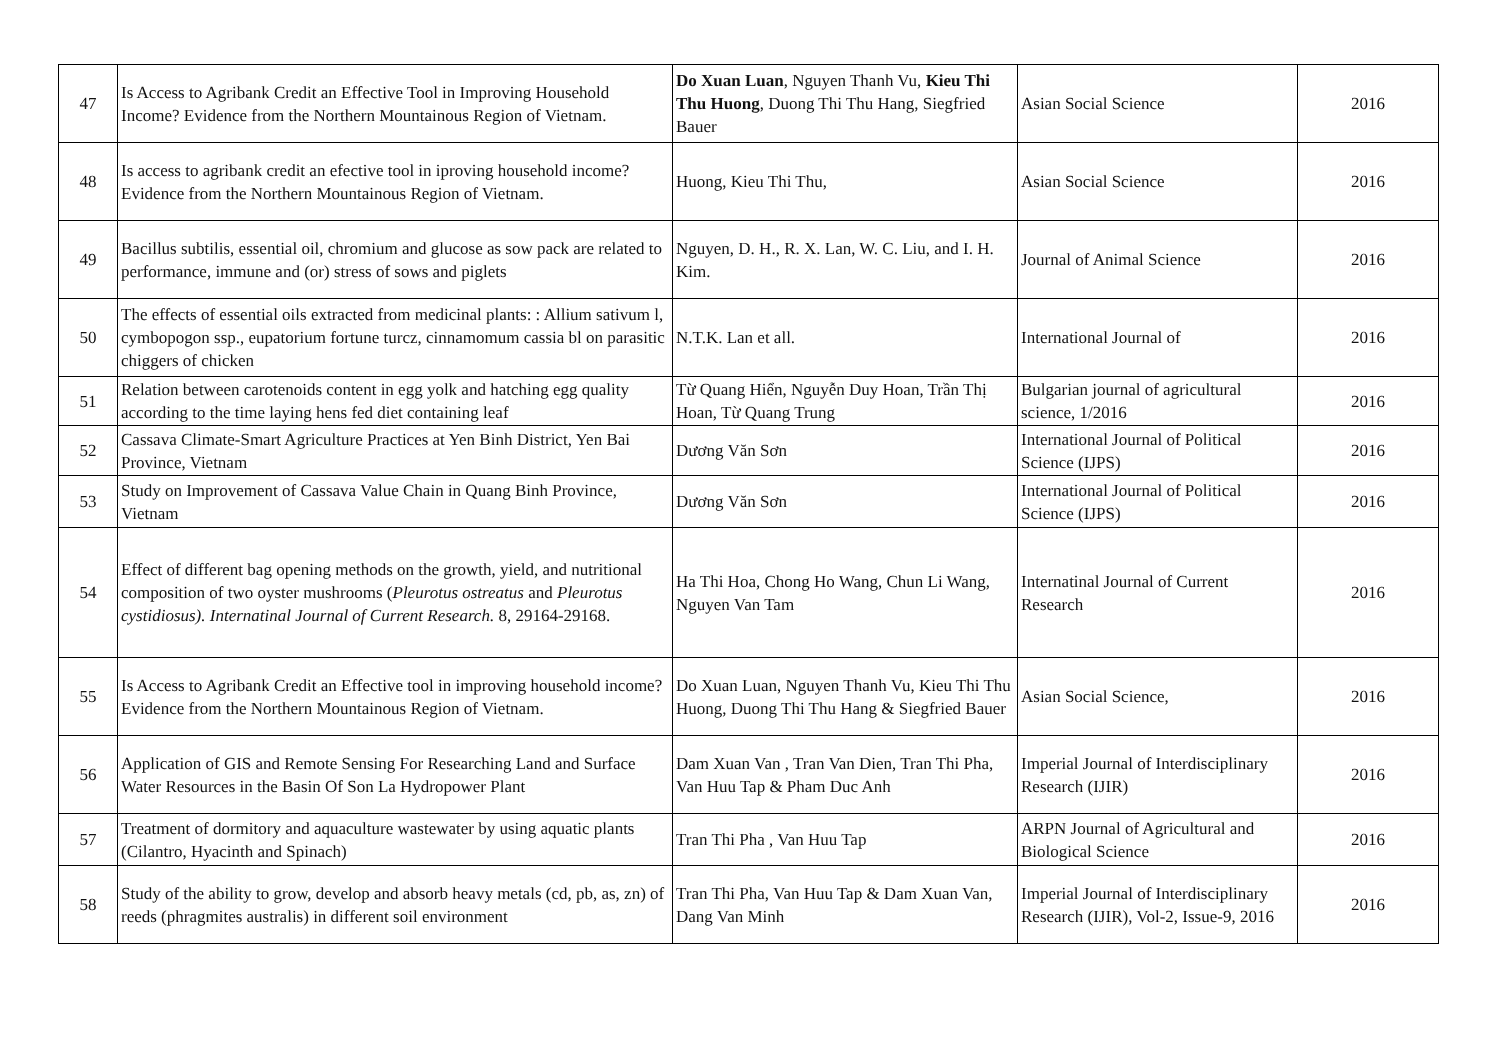| 47 | Is Access to Agribank Credit an Effective Tool in Improving Household Income? Evidence from the Northern Mountainous Region of Vietnam. | Do Xuan Luan , Nguyen Thanh Vu, Kieu Thi Thu Huong , Duong Thi Thu Hang, Siegfried Bauer | Asian Social Science | 2016 |
| 48 | Is access to agribank credit an efective tool in iproving household income? Evidence from the Northern Mountainous Region of Vietnam. | Huong, Kieu Thi Thu, | Asian Social Science | 2016 |
| 49 | Bacillus subtilis, essential oil, chromium and glucose as sow pack are related to performance, immune and (or) stress of sows and piglets | Nguyen, D. H., R. X. Lan, W. C. Liu, and I. H. Kim. | Journal of Animal Science | 2016 |
| 50 | The effects of essential oils extracted from medicinal plants: : Allium sativum l, cymbopogon ssp., eupatorium fortune turcz, cinnamomum cassia bl on parasitic chiggers of chicken | N.T.K. Lan et all. | International Journal of | 2016 |
| 51 | Relation between carotenoids content in egg yolk and hatching egg quality according to the time laying hens fed diet containing leaf | Từ Quang Hiển, Nguyễn Duy Hoan, Trần Thị Hoan, Từ Quang Trung | Bulgarian journal of agricultural science, 1/2016 | 2016 |
| 52 | Cassava Climate-Smart Agriculture Practices at Yen Binh District, Yen Bai Province, Vietnam | Dương Văn Sơn | International Journal of Political Science (IJPS) | 2016 |
| 53 | Study on Improvement of Cassava Value Chain in Quang Binh Province, Vietnam | Dương Văn Sơn | International Journal of Political Science (IJPS) | 2016 |
| 54 | Effect of different bag opening methods on the growth, yield, and nutritional composition of two oyster mushrooms ( Pleurotus ostreatus and Pleurotus cystidiosus). Internatinal Journal of Current Research. 8, 29164-29168. | Ha Thi Hoa, Chong Ho Wang, Chun Li Wang, Nguyen Van Tam | Internatinal Journal of Current Research | 2016 |
| 55 | Is Access to Agribank Credit an Effective tool in improving household income?Evidence from the Northern Mountainous Region of Vietnam. | Do Xuan Luan, Nguyen Thanh Vu, Kieu Thi Thu Huong, Duong Thi Thu Hang & Siegfried Bauer | Asian Social Science, | 2016 |
| 56 | Application of GIS and Remote Sensing For Researching Land and Surface Water Resources in the Basin Of Son La Hydropower Plant | Dam Xuan Van , Tran Van Dien, Tran Thi Pha, Van Huu Tap & Pham Duc Anh | Imperial Journal of Interdisciplinary Research (IJIR) | 2016 |
| 57 | Treatment of dormitory and aquaculture wastewater by using aquatic plants (Cilantro, Hyacinth and Spinach) | Tran Thi Pha , Van Huu Tap | ARPN Journal of Agricultural and Biological Science | 2016 |
| 58 | Study of the ability to grow, develop and absorb heavy metals (cd, pb, as, zn) of reeds (phragmites australis) in different soil environment | Tran Thi Pha, Van Huu Tap & Dam Xuan Van, Dang Van Minh | Imperial Journal of Interdisciplinary Research (IJIR), Vol-2, Issue-9, 2016 | 2016 |